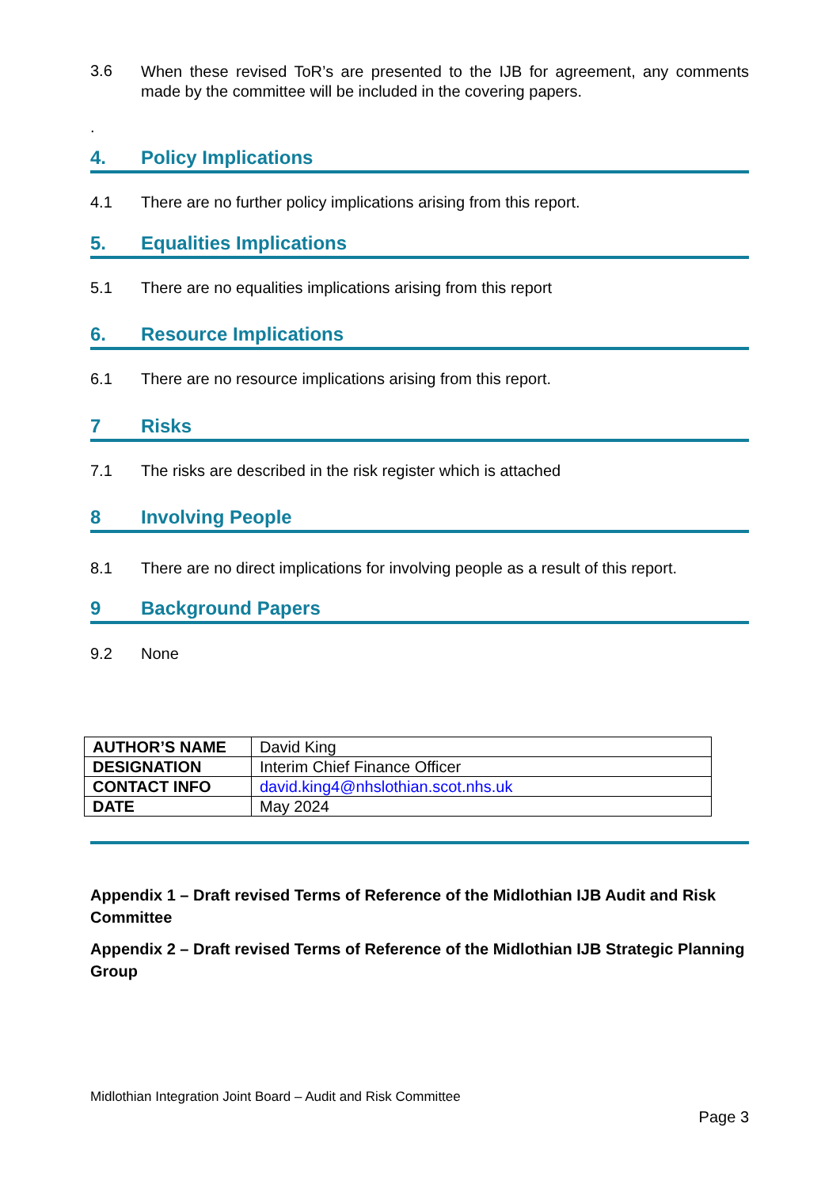3.6
When these revised ToR’s are presented to the IJB for agreement, any comments made by the committee will be included in the covering papers.
.
4. Policy Implications
4.1 There are no further policy implications arising from this report.
5. Equalities Implications
5.1 There are no equalities implications arising from this report
6. Resource Implications
6.1 There are no resource implications arising from this report.
7 Risks
7.1 The risks are described in the risk register which is attached
8 Involving People
8.1 There are no direct implications for involving people as a result of this report.
9 Background Papers
9.2 None
| AUTHOR’S NAME | David King |
| DESIGNATION | Interim Chief Finance Officer |
| CONTACT INFO | david.king4@nhslothian.scot.nhs.uk |
| DATE | May 2024 |
Appendix 1 – Draft revised Terms of Reference of the Midlothian IJB Audit and Risk Committee
Appendix 2 – Draft revised Terms of Reference of the Midlothian IJB Strategic Planning Group
Midlothian Integration Joint Board – Audit and Risk Committee
Page 3